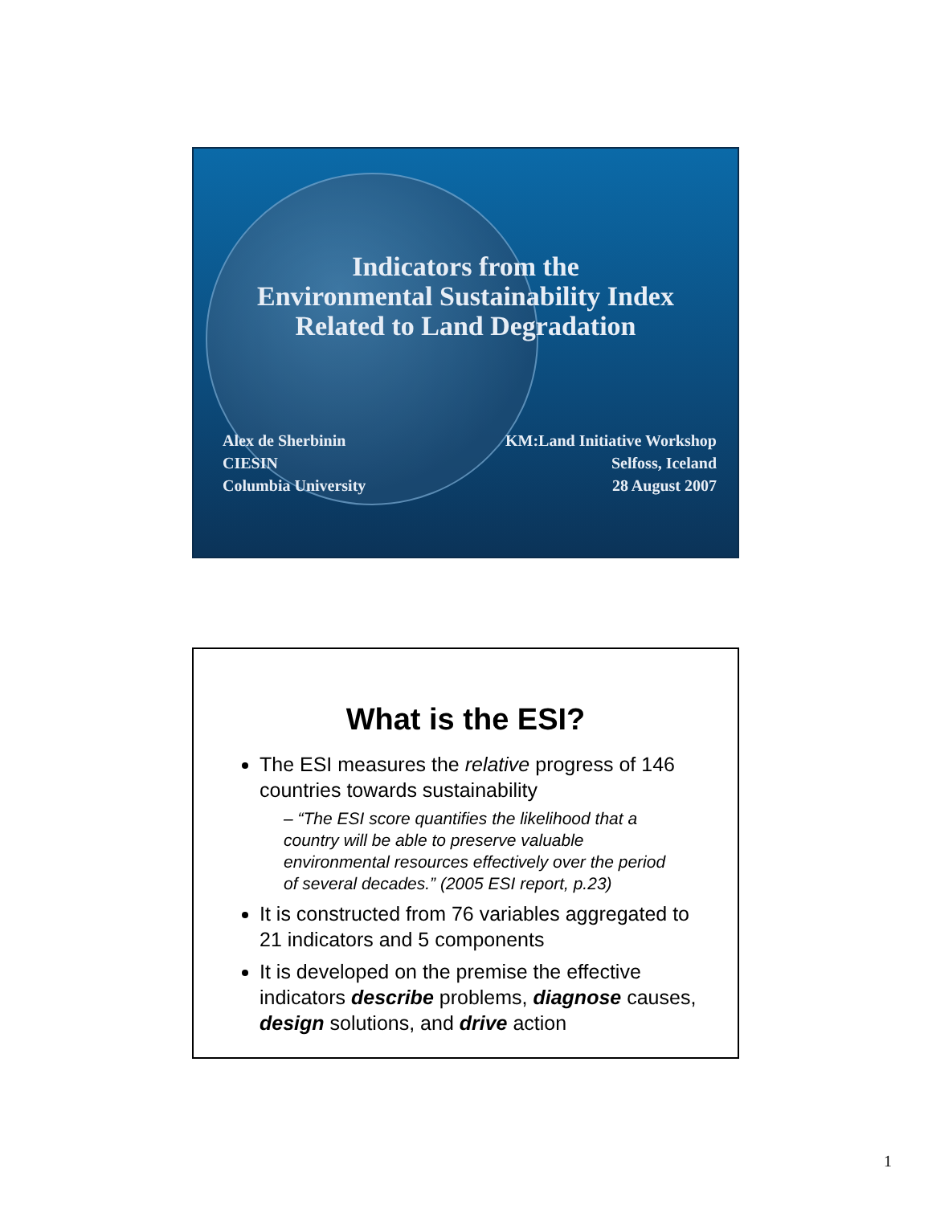Indicators from the
Environmental Sustainability Index
Related to Land Degradation
Alex de Sherbinin
CIESIN
Columbia University
KM:Land Initiative Workshop
Selfoss, Iceland
28 August 2007
What is the ESI?
The ESI measures the relative progress of 146 countries towards sustainability
– “The ESI score quantifies the likelihood that a country will be able to preserve valuable environmental resources effectively over the period of several decades.” (2005 ESI report, p.23)
It is constructed from 76 variables aggregated to 21 indicators and 5 components
It is developed on the premise the effective indicators describe problems, diagnose causes, design solutions, and drive action
1